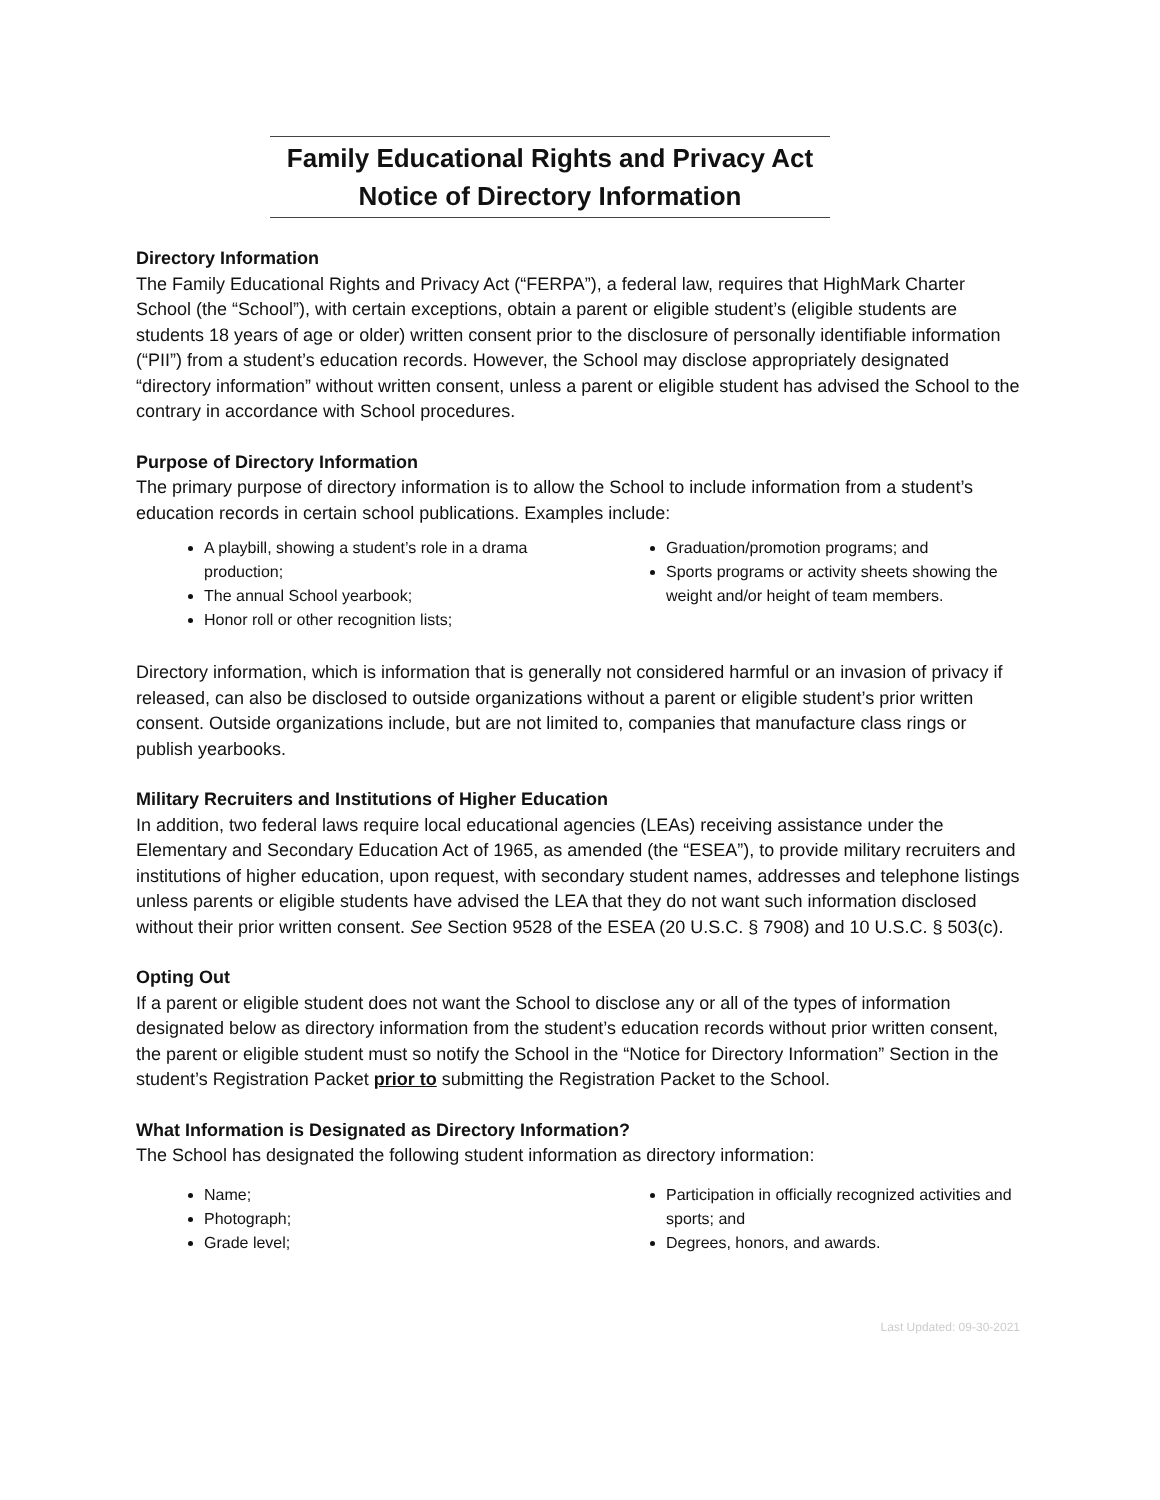Family Educational Rights and Privacy Act
Notice of Directory Information
Directory Information
The Family Educational Rights and Privacy Act (“FERPA”), a federal law, requires that HighMark Charter School (the “School”), with certain exceptions, obtain a parent or eligible student’s (eligible students are students 18 years of age or older) written consent prior to the disclosure of personally identifiable information (“PII”) from a student’s education records. However, the School may disclose appropriately designated “directory information” without written consent, unless a parent or eligible student has advised the School to the contrary in accordance with School procedures.
Purpose of Directory Information
The primary purpose of directory information is to allow the School to include information from a student’s education records in certain school publications. Examples include:
A playbill, showing a student’s role in a drama production;
The annual School yearbook;
Honor roll or other recognition lists;
Graduation/promotion programs; and
Sports programs or activity sheets showing the weight and/or height of team members.
Directory information, which is information that is generally not considered harmful or an invasion of privacy if released, can also be disclosed to outside organizations without a parent or eligible student’s prior written consent. Outside organizations include, but are not limited to, companies that manufacture class rings or publish yearbooks.
Military Recruiters and Institutions of Higher Education
In addition, two federal laws require local educational agencies (LEAs) receiving assistance under the Elementary and Secondary Education Act of 1965, as amended (the “ESEA”), to provide military recruiters and institutions of higher education, upon request, with secondary student names, addresses and telephone listings unless parents or eligible students have advised the LEA that they do not want such information disclosed without their prior written consent. See Section 9528 of the ESEA (20 U.S.C. § 7908) and 10 U.S.C. § 503(c).
Opting Out
If a parent or eligible student does not want the School to disclose any or all of the types of information designated below as directory information from the student’s education records without prior written consent, the parent or eligible student must so notify the School in the “Notice for Directory Information” Section in the student’s Registration Packet prior to submitting the Registration Packet to the School.
What Information is Designated as Directory Information?
The School has designated the following student information as directory information:
Name;
Photograph;
Grade level;
Participation in officially recognized activities and sports; and
Degrees, honors, and awards.
Last Updated: 09-30-2021